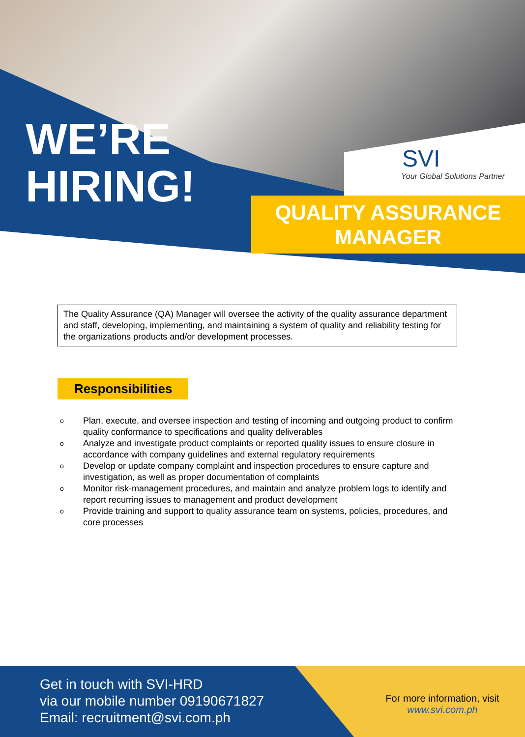WE’RE
HIRING!
SVI
Your Global Solutions Partner
QUALITY ASSURANCE MANAGER
The Quality Assurance (QA) Manager will oversee the activity of the quality assurance department and staff, developing, implementing, and maintaining a system of quality and reliability testing for the organizations products and/or development processes.
Responsibilities
o Plan, execute, and oversee inspection and testing of incoming and outgoing product to confirm quality conformance to specifications and quality deliverables
o Analyze and investigate product complaints or reported quality issues to ensure closure in accordance with company guidelines and external regulatory requirements
o Develop or update company complaint and inspection procedures to ensure capture and investigation, as well as proper documentation of complaints
o Monitor risk-management procedures, and maintain and analyze problem logs to identify and report recurring issues to management and product development
o Provide training and support to quality assurance team on systems, policies, procedures, and core processes
Get in touch with SVI-HRD
via our mobile number 09190671827
Email: recruitment@svi.com.ph
For more information, visit
www.svi.com.ph